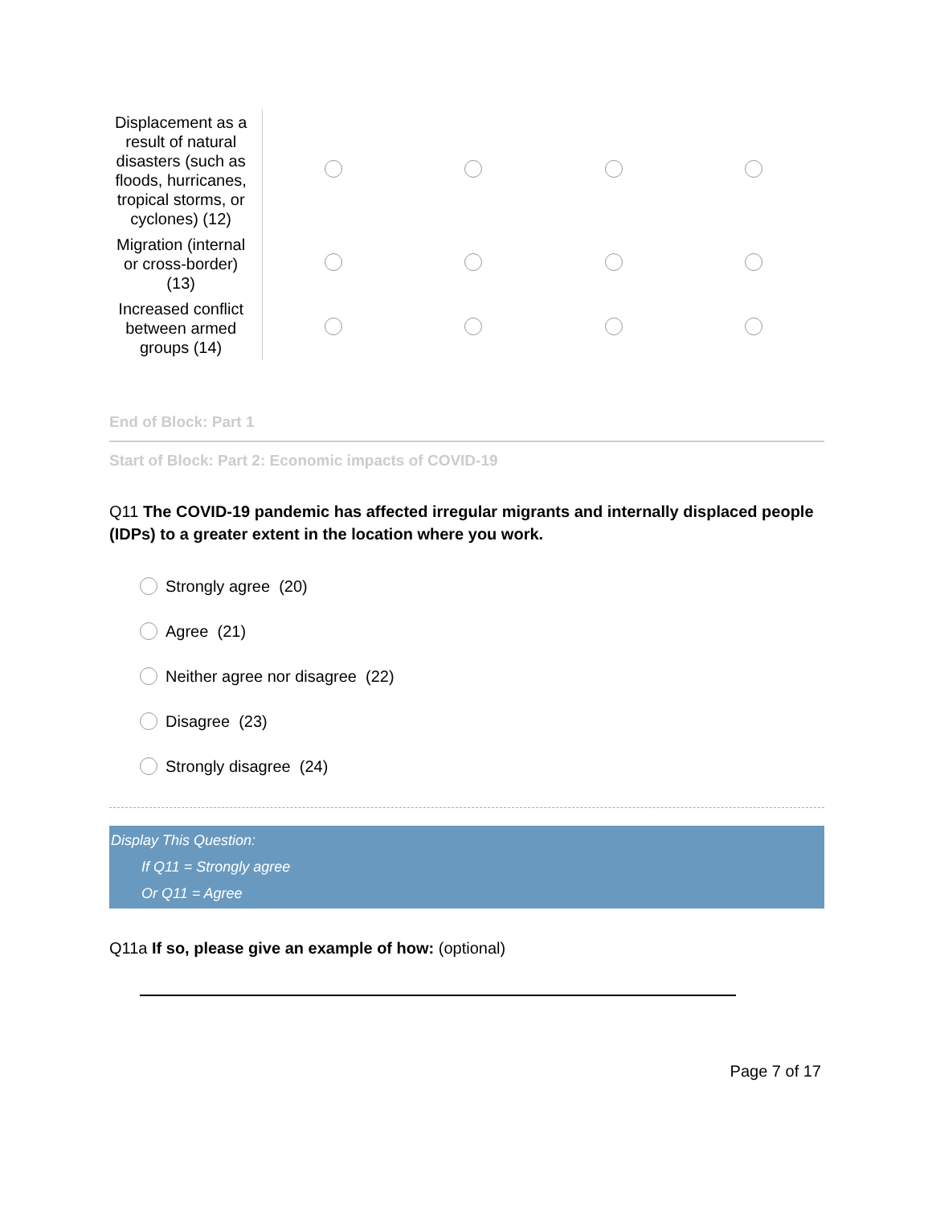| Displacement as a result of natural disasters (such as floods, hurricanes, tropical storms, or cyclones) (12) | | | | |
| Migration (internal or cross-border) (13) | | | | |
| Increased conflict between armed groups (14) | | | | |
End of Block: Part 1
Start of Block: Part 2: Economic impacts of COVID-19
Q11 The COVID-19 pandemic has affected irregular migrants and internally displaced people (IDPs) to a greater extent in the location where you work.
Strongly agree (20)
Agree (21)
Neither agree nor disagree (22)
Disagree (23)
Strongly disagree (24)
Display This Question:
If Q11 = Strongly agree
Or Q11 = Agree
Q11a If so, please give an example of how: (optional)
Page 7 of 17